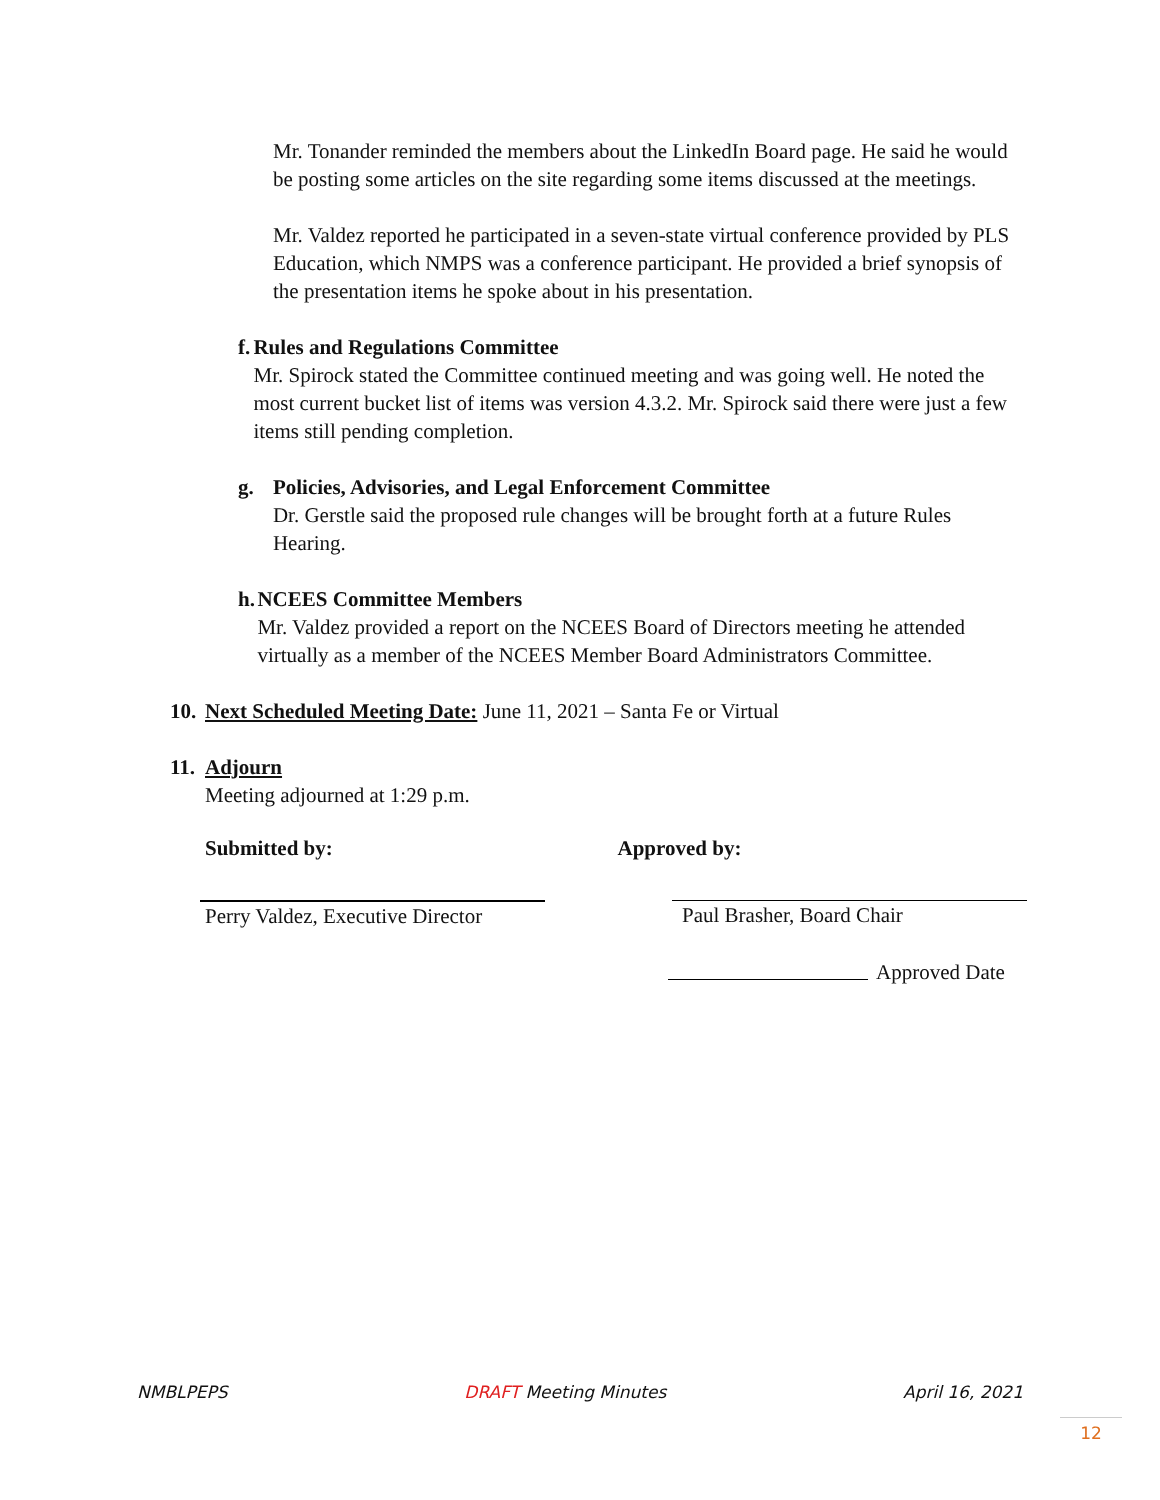Mr. Tonander reminded the members about the LinkedIn Board page. He said he would be posting some articles on the site regarding some items discussed at the meetings.
Mr. Valdez reported he participated in a seven-state virtual conference provided by PLS Education, which NMPS was a conference participant. He provided a brief synopsis of the presentation items he spoke about in his presentation.
f. Rules and Regulations Committee
Mr. Spirock stated the Committee continued meeting and was going well. He noted the most current bucket list of items was version 4.3.2. Mr. Spirock said there were just a few items still pending completion.
g. Policies, Advisories, and Legal Enforcement Committee
Dr. Gerstle said the proposed rule changes will be brought forth at a future Rules Hearing.
h. NCEES Committee Members
Mr. Valdez provided a report on the NCEES Board of Directors meeting he attended virtually as a member of the NCEES Member Board Administrators Committee.
10.
Next Scheduled Meeting Date: June 11, 2021 – Santa Fe or Virtual
11.
Adjourn
Meeting adjourned at 1:29 p.m.
Submitted by: Approved by:
Perry Valdez, Executive Director
Paul Brasher, Board Chair
Approved Date
NMBLPEPS DRAFT Meeting Minutes April 16, 2021
12